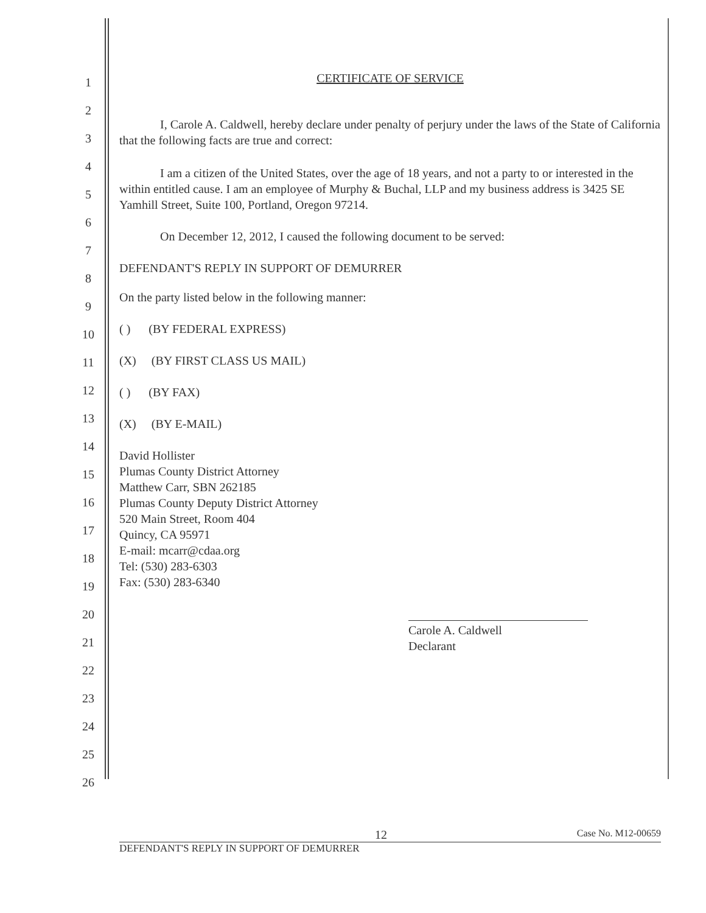1
2
3
4
5
6
7
8
9
10
11
12
13
14
15
16
17
18
19
20
21
22
23
24
25
26
CERTIFICATE OF SERVICE
I, Carole A. Caldwell, hereby declare under penalty of perjury under the laws of the State of California that the following facts are true and correct:
I am a citizen of the United States, over the age of 18 years, and not a party to or interested in the within entitled cause. I am an employee of Murphy & Buchal, LLP and my business address is 3425 SE Yamhill Street, Suite 100, Portland, Oregon 97214.
On December 12, 2012, I caused the following document to be served:
DEFENDANT'S REPLY IN SUPPORT OF DEMURRER
On the party listed below in the following manner:
( ) (BY FEDERAL EXPRESS)
(X) (BY FIRST CLASS US MAIL)
( ) (BY FAX)
(X) (BY E-MAIL)
David Hollister
Plumas County District Attorney
Matthew Carr, SBN 262185
Plumas County Deputy District Attorney
520 Main Street, Room 404
Quincy, CA 95971
E-mail: mcarr@cdaa.org
Tel: (530) 283-6303
Fax: (530) 283-6340
Carole A. Caldwell
Declarant
12 Case No. M12-00659
DEFENDANT'S REPLY IN SUPPORT OF DEMURRER